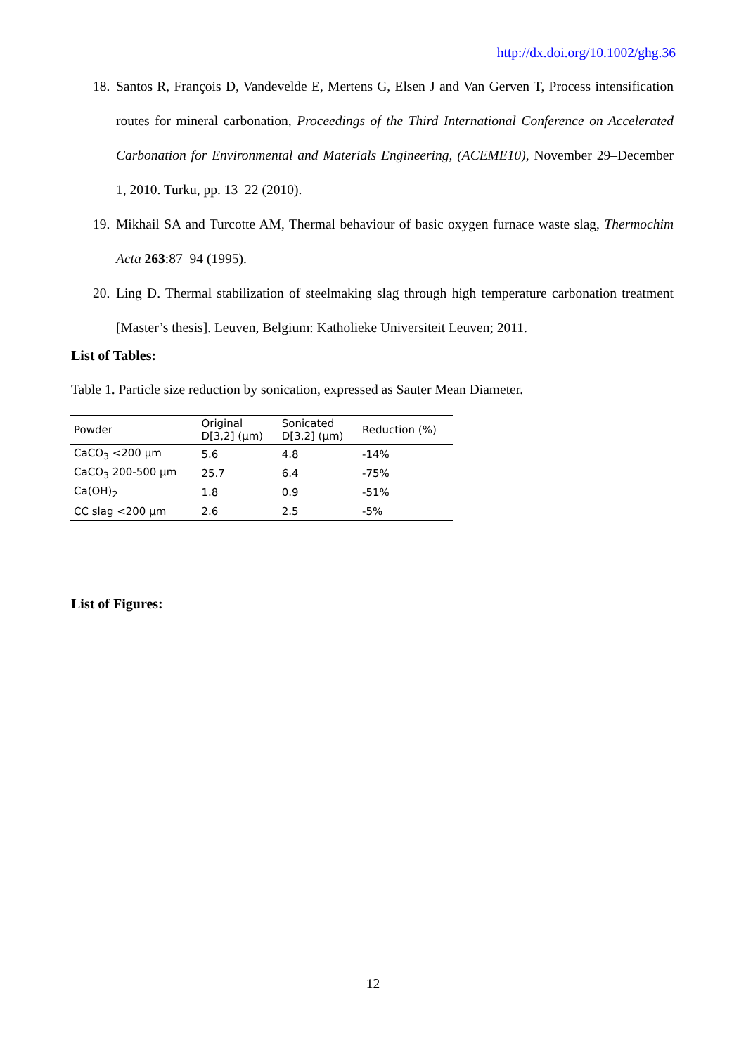http://dx.doi.org/10.1002/ghg.36
18. Santos R, François D, Vandevelde E, Mertens G, Elsen J and Van Gerven T, Process intensification routes for mineral carbonation, Proceedings of the Third International Conference on Accelerated Carbonation for Environmental and Materials Engineering, (ACEME10), November 29–December 1, 2010. Turku, pp. 13–22 (2010).
19. Mikhail SA and Turcotte AM, Thermal behaviour of basic oxygen furnace waste slag, Thermochim Acta 263:87–94 (1995).
20. Ling D. Thermal stabilization of steelmaking slag through high temperature carbonation treatment [Master’s thesis]. Leuven, Belgium: Katholieke Universiteit Leuven; 2011.
List of Tables:
Table 1. Particle size reduction by sonication, expressed as Sauter Mean Diameter.
| Powder | Original D[3,2] (µm) | Sonicated D[3,2] (µm) | Reduction (%) |
| --- | --- | --- | --- |
| CaCO<sub>3</sub> <200 µm | 5.6 | 4.8 | -14% |
| CaCO<sub>3</sub> 200-500 µm | 25.7 | 6.4 | -75% |
| Ca(OH)<sub>2</sub> | 1.8 | 0.9 | -51% |
| CC slag <200 µm | 2.6 | 2.5 | -5% |
List of Figures:
12